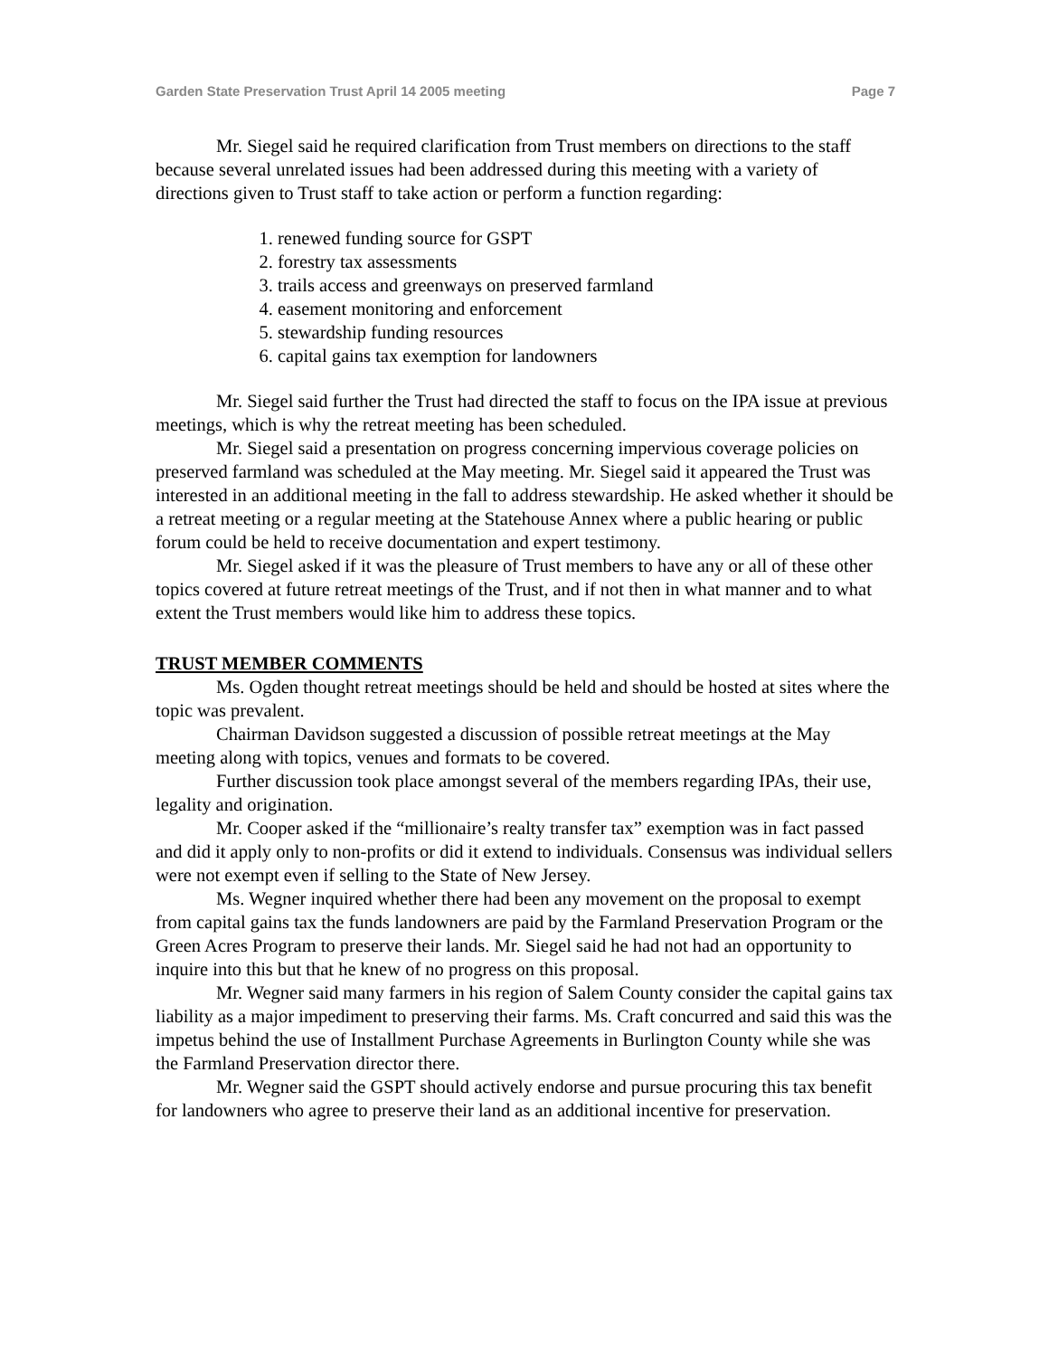Garden State Preservation Trust April 14 2005 meeting Page 7
Mr. Siegel said he required clarification from Trust members on directions to the staff because several unrelated issues had been addressed during this meeting with a variety of directions given to Trust staff to take action or perform a function regarding:
1. renewed funding source for GSPT
2. forestry tax assessments
3. trails access and greenways on preserved farmland
4. easement monitoring and enforcement
5. stewardship funding resources
6. capital gains tax exemption for landowners
Mr. Siegel said further the Trust had directed the staff to focus on the IPA issue at previous meetings, which is why the retreat meeting has been scheduled.
Mr. Siegel said a presentation on progress concerning impervious coverage policies on preserved farmland was scheduled at the May meeting. Mr. Siegel said it appeared the Trust was interested in an additional meeting in the fall to address stewardship. He asked whether it should be a retreat meeting or a regular meeting at the Statehouse Annex where a public hearing or public forum could be held to receive documentation and expert testimony.
Mr. Siegel asked if it was the pleasure of Trust members to have any or all of these other topics covered at future retreat meetings of the Trust, and if not then in what manner and to what extent the Trust members would like him to address these topics.
TRUST MEMBER COMMENTS
Ms. Ogden thought retreat meetings should be held and should be hosted at sites where the topic was prevalent.
Chairman Davidson suggested a discussion of possible retreat meetings at the May meeting along with topics, venues and formats to be covered.
Further discussion took place amongst several of the members regarding IPAs, their use, legality and origination.
Mr. Cooper asked if the “millionaire’s realty transfer tax” exemption was in fact passed and did it apply only to non-profits or did it extend to individuals. Consensus was individual sellers were not exempt even if selling to the State of New Jersey.
Ms. Wegner inquired whether there had been any movement on the proposal to exempt from capital gains tax the funds landowners are paid by the Farmland Preservation Program or the Green Acres Program to preserve their lands. Mr. Siegel said he had not had an opportunity to inquire into this but that he knew of no progress on this proposal.
Mr. Wegner said many farmers in his region of Salem County consider the capital gains tax liability as a major impediment to preserving their farms. Ms. Craft concurred and said this was the impetus behind the use of Installment Purchase Agreements in Burlington County while she was the Farmland Preservation director there.
Mr. Wegner said the GSPT should actively endorse and pursue procuring this tax benefit for landowners who agree to preserve their land as an additional incentive for preservation.